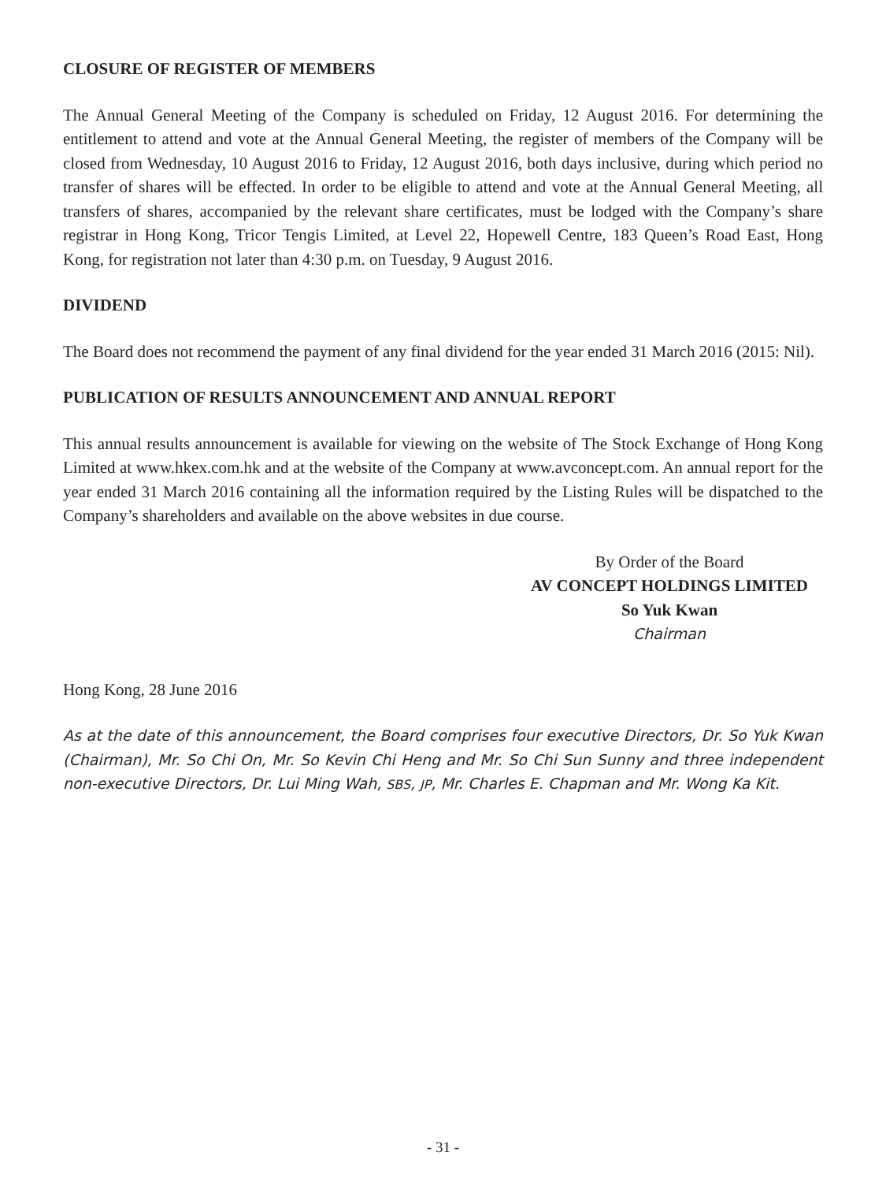CLOSURE OF REGISTER OF MEMBERS
The Annual General Meeting of the Company is scheduled on Friday, 12 August 2016. For determining the entitlement to attend and vote at the Annual General Meeting, the register of members of the Company will be closed from Wednesday, 10 August 2016 to Friday, 12 August 2016, both days inclusive, during which period no transfer of shares will be effected. In order to be eligible to attend and vote at the Annual General Meeting, all transfers of shares, accompanied by the relevant share certificates, must be lodged with the Company’s share registrar in Hong Kong, Tricor Tengis Limited, at Level 22, Hopewell Centre, 183 Queen’s Road East, Hong Kong, for registration not later than 4:30 p.m. on Tuesday, 9 August 2016.
DIVIDEND
The Board does not recommend the payment of any final dividend for the year ended 31 March 2016 (2015: Nil).
PUBLICATION OF RESULTS ANNOUNCEMENT AND ANNUAL REPORT
This annual results announcement is available for viewing on the website of The Stock Exchange of Hong Kong Limited at www.hkex.com.hk and at the website of the Company at www.avconcept.com. An annual report for the year ended 31 March 2016 containing all the information required by the Listing Rules will be dispatched to the Company’s shareholders and available on the above websites in due course.
By Order of the Board
AV CONCEPT HOLDINGS LIMITED
So Yuk Kwan
Chairman
Hong Kong, 28 June 2016
As at the date of this announcement, the Board comprises four executive Directors, Dr. So Yuk Kwan (Chairman), Mr. So Chi On, Mr. So Kevin Chi Heng and Mr. So Chi Sun Sunny and three independent non-executive Directors, Dr. Lui Ming Wah, SBS, JP, Mr. Charles E. Chapman and Mr. Wong Ka Kit.
- 31 -